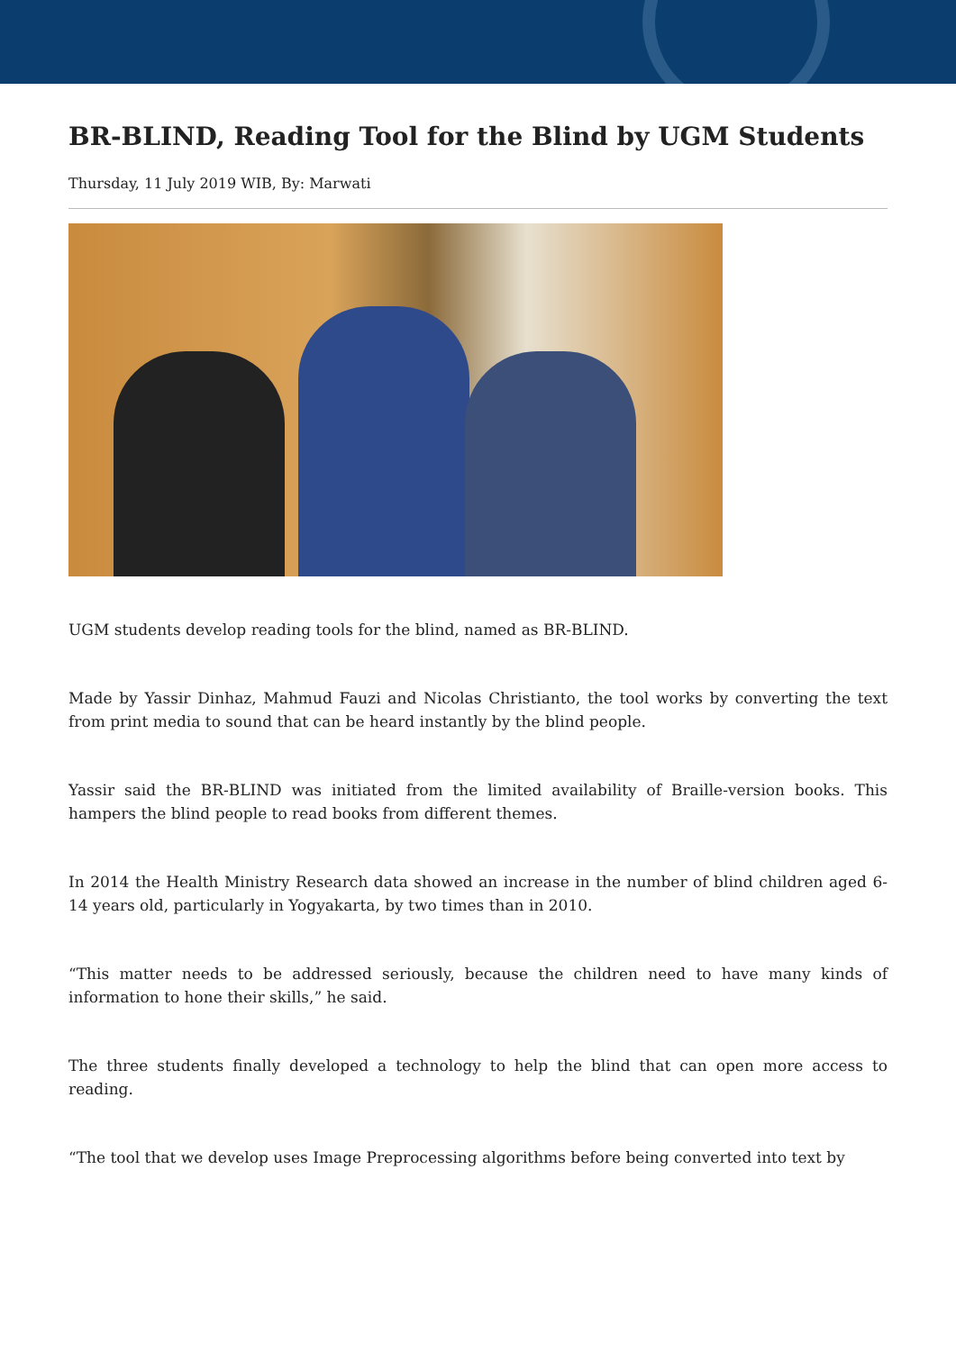BR-BLIND, Reading Tool for the Blind by UGM Students
Thursday, 11 July 2019 WIB, By: Marwati
UGM students develop reading tools for the blind, named as BR-BLIND.
Made by Yassir Dinhaz, Mahmud Fauzi and Nicolas Christianto, the tool works by converting the text from print media to sound that can be heard instantly by the blind people.
Yassir said the BR-BLIND was initiated from the limited availability of Braille-version books. This hampers the blind people to read books from different themes.
In 2014 the Health Ministry Research data showed an increase in the number of blind children aged 6-14 years old, particularly in Yogyakarta, by two times than in 2010.
“This matter needs to be addressed seriously, because the children need to have many kinds of information to hone their skills,” he said.
The three students finally developed a technology to help the blind that can open more access to reading.
“The tool that we develop uses Image Preprocessing algorithms before being converted into text by